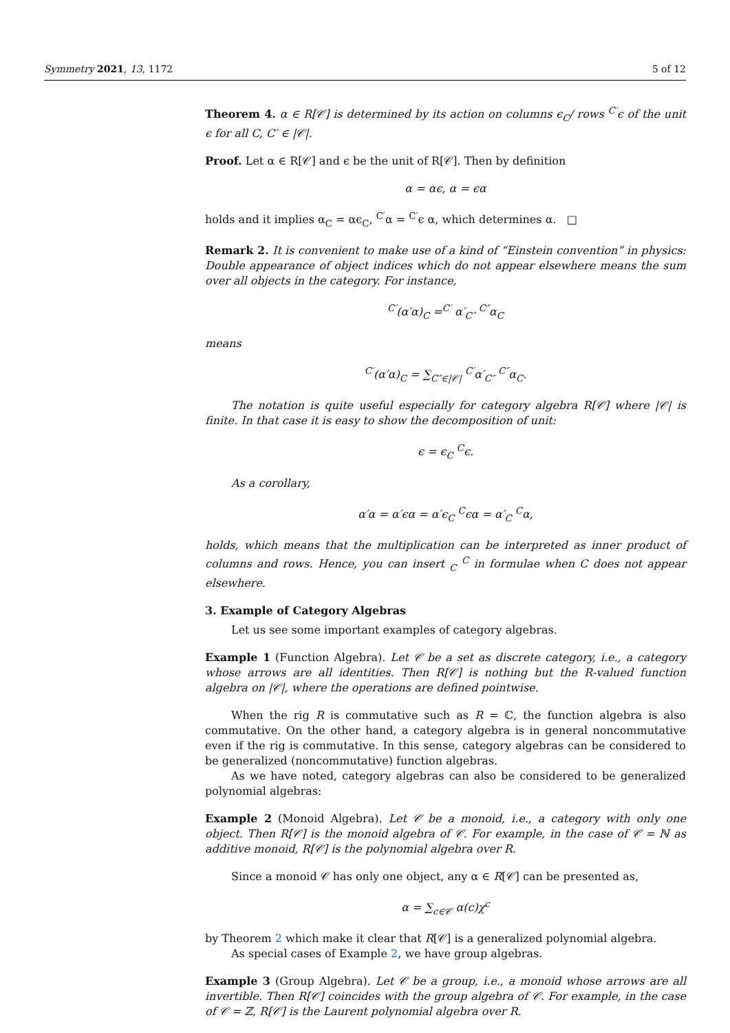Symmetry 2021, 13, 1172 5 of 12
Theorem 4. α ∈ R[𝒞] is determined by its action on columns ϵ<sub>C</sub>/ rows <sup>C′</sup>ϵ of the unit ϵ for all C, C′ ∈ |𝒞|.
Proof. Let α ∈ R[𝒞] and ϵ be the unit of R[𝒞]. Then by definition
α = αϵ, α = ϵα
holds and it implies α<sub>C</sub> = αϵ<sub>C</sub>, <sup>C′</sup>α = <sup>C′</sup>ϵ α, which determines α. □
Remark 2. It is convenient to make use of a kind of “Einstein convention” in physics: Double appearance of object indices which do not appear elsewhere means the sum over all objects in the category. For instance,
<sup>C′</sup>(α′α)<sub>C</sub> =<sup>C′</sup> α′<sub>C″</sub> <sup>C″</sup>α<sub>C</sub>
means
<sup>C′</sup>(α′α)<sub>C</sub> = ∑<sub>C″∈|𝒞|</sub> <sup>C′</sup>α′<sub>C″</sub> <sup>C″</sup>α<sub>C</sub>.
The notation is quite useful especially for category algebra R[𝒞] where |𝒞| is finite. In that case it is easy to show the decomposition of unit:
ϵ = ϵ<sub>C</sub> <sup>C</sup>ϵ.
As a corollary,
α′α = α′ϵα = α′ϵ<sub>C</sub> <sup>C</sup>ϵα = α′<sub>C</sub> <sup>C</sup>α,
holds, which means that the multiplication can be interpreted as inner product of columns and rows. Hence, you can insert <sub>C</sub> <sup>C</sup> in formulae when C does not appear elsewhere.
3. Example of Category Algebras
Let us see some important examples of category algebras.
Example 1 (Function Algebra). Let 𝒞 be a set as discrete category, i.e., a category whose arrows are all identities. Then R[𝒞] is nothing but the R-valued function algebra on |𝒞|, where the operations are defined pointwise.
When the rig R is commutative such as R = ℂ, the function algebra is also commutative. On the other hand, a category algebra is in general noncommutative even if the rig is commutative. In this sense, category algebras can be considered to be generalized (noncommutative) function algebras.
As we have noted, category algebras can also be considered to be generalized polynomial algebras:
Example 2 (Monoid Algebra). Let 𝒞 be a monoid, i.e., a category with only one object. Then R[𝒞] is the monoid algebra of 𝒞. For example, in the case of 𝒞 = ℕ as additive monoid, R[𝒞] is the polynomial algebra over R.
Since a monoid 𝒞 has only one object, any α ∈ R[𝒞] can be presented as,
α = ∑<sub>c∈𝒞</sub> α(c)χ<sup>c</sup>
by Theorem 2 which make it clear that R[𝒞] is a generalized polynomial algebra.
As special cases of Example 2, we have group algebras.
Example 3 (Group Algebra). Let 𝒞 be a group, i.e., a monoid whose arrows are all invertible. Then R[𝒞] coincides with the group algebra of 𝒞. For example, in the case of 𝒞 = ℤ, R[𝒞] is the Laurent polynomial algebra over R.